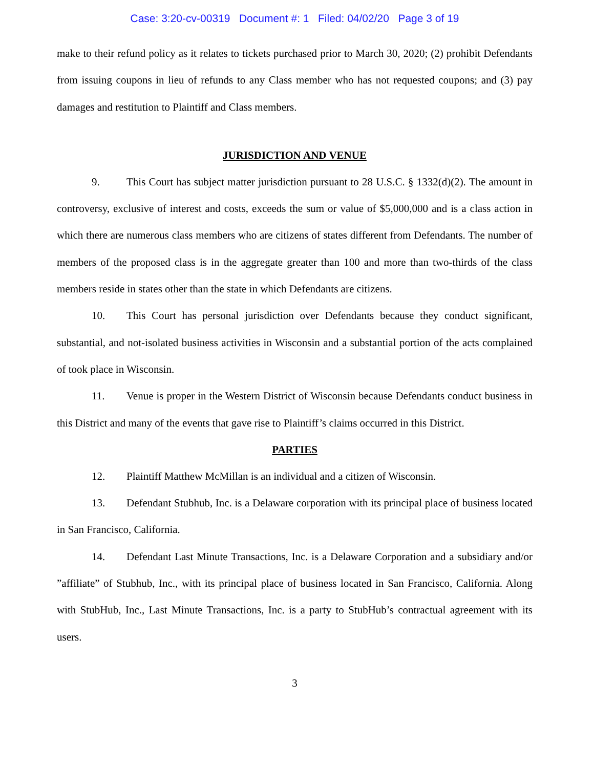Case: 3:20-cv-00319 Document #: 1 Filed: 04/02/20 Page 3 of 19
make to their refund policy as it relates to tickets purchased prior to March 30, 2020; (2) prohibit Defendants from issuing coupons in lieu of refunds to any Class member who has not requested coupons; and (3) pay damages and restitution to Plaintiff and Class members.
JURISDICTION AND VENUE
9. This Court has subject matter jurisdiction pursuant to 28 U.S.C. § 1332(d)(2). The amount in controversy, exclusive of interest and costs, exceeds the sum or value of $5,000,000 and is a class action in which there are numerous class members who are citizens of states different from Defendants. The number of members of the proposed class is in the aggregate greater than 100 and more than two-thirds of the class members reside in states other than the state in which Defendants are citizens.
10. This Court has personal jurisdiction over Defendants because they conduct significant, substantial, and not-isolated business activities in Wisconsin and a substantial portion of the acts complained of took place in Wisconsin.
11. Venue is proper in the Western District of Wisconsin because Defendants conduct business in this District and many of the events that gave rise to Plaintiff’s claims occurred in this District.
PARTIES
12. Plaintiff Matthew McMillan is an individual and a citizen of Wisconsin.
13. Defendant Stubhub, Inc. is a Delaware corporation with its principal place of business located in San Francisco, California.
14. Defendant Last Minute Transactions, Inc. is a Delaware Corporation and a subsidiary and/or ”affiliate” of Stubhub, Inc., with its principal place of business located in San Francisco, California. Along with StubHub, Inc., Last Minute Transactions, Inc. is a party to StubHub’s contractual agreement with its users.
3